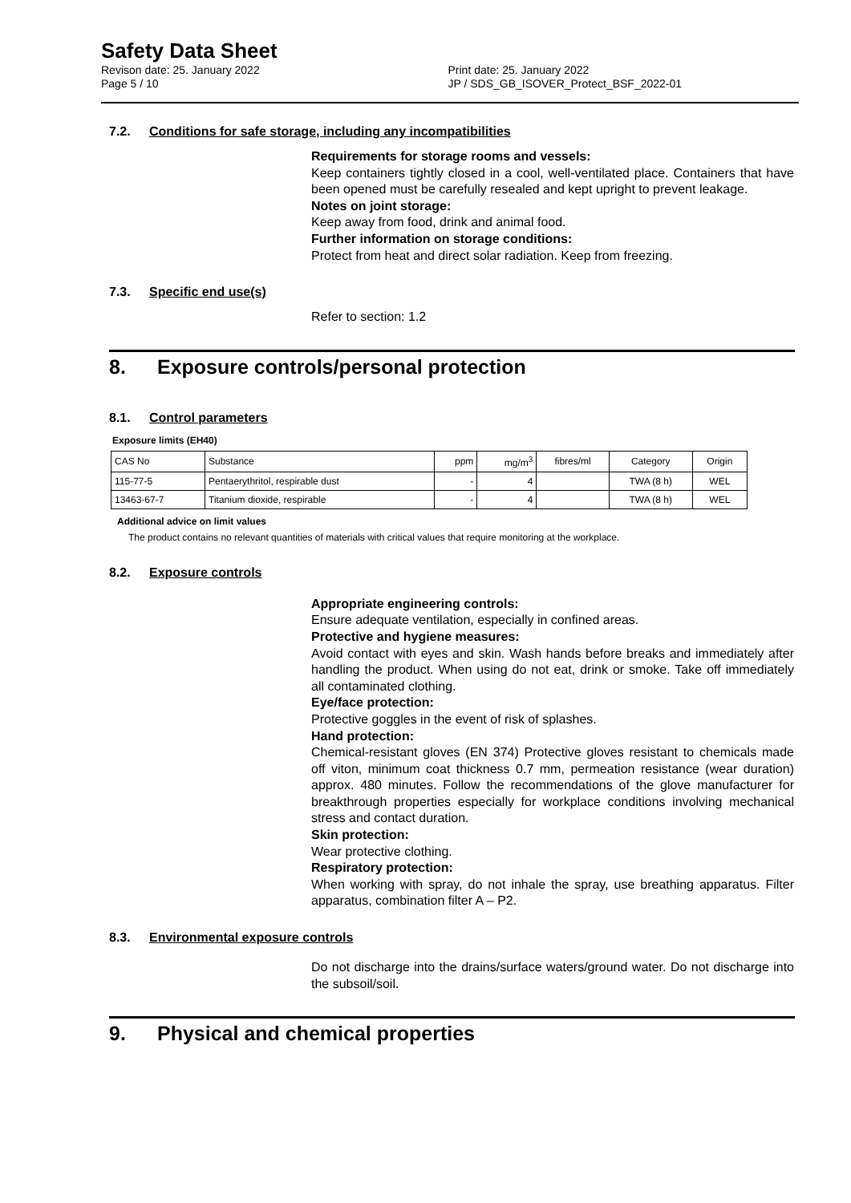Safety Data Sheet
Revison date: 25. January 2022
Page 5 / 10
Print date: 25. January 2022
JP / SDS_GB_ISOVER_Protect_BSF_2022-01
7.2. Conditions for safe storage, including any incompatibilities
Requirements for storage rooms and vessels:
Keep containers tightly closed in a cool, well-ventilated place. Containers that have been opened must be carefully resealed and kept upright to prevent leakage.
Notes on joint storage:
Keep away from food, drink and animal food.
Further information on storage conditions:
Protect from heat and direct solar radiation. Keep from freezing.
7.3. Specific end use(s)
Refer to section: 1.2
8. Exposure controls/personal protection
8.1. Control parameters
Exposure limits (EH40)
| CAS No | Substance | ppm | mg/m<sup>3</sup> | fibres/ml | Category | Origin |
| --- | --- | --- | --- | --- | --- | --- |
| 115-77-5 | Pentaerythritol, respirable dust | - | 4 | | TWA (8 h) | WEL |
| 13463-67-7 | Titanium dioxide, respirable | - | 4 | | TWA (8 h) | WEL |
Additional advice on limit values
The product contains no relevant quantities of materials with critical values that require monitoring at the workplace.
8.2. Exposure controls
Appropriate engineering controls:
Ensure adequate ventilation, especially in confined areas.
Protective and hygiene measures:
Avoid contact with eyes and skin. Wash hands before breaks and immediately after handling the product. When using do not eat, drink or smoke. Take off immediately all contaminated clothing.
Eye/face protection:
Protective goggles in the event of risk of splashes.
Hand protection:
Chemical-resistant gloves (EN 374) Protective gloves resistant to chemicals made off viton, minimum coat thickness 0.7 mm, permeation resistance (wear duration) approx. 480 minutes. Follow the recommendations of the glove manufacturer for breakthrough properties especially for workplace conditions involving mechanical stress and contact duration.
Skin protection:
Wear protective clothing.
Respiratory protection:
When working with spray, do not inhale the spray, use breathing apparatus. Filter apparatus, combination filter A – P2.
8.3. Environmental exposure controls
Do not discharge into the drains/surface waters/ground water. Do not discharge into the subsoil/soil.
9. Physical and chemical properties